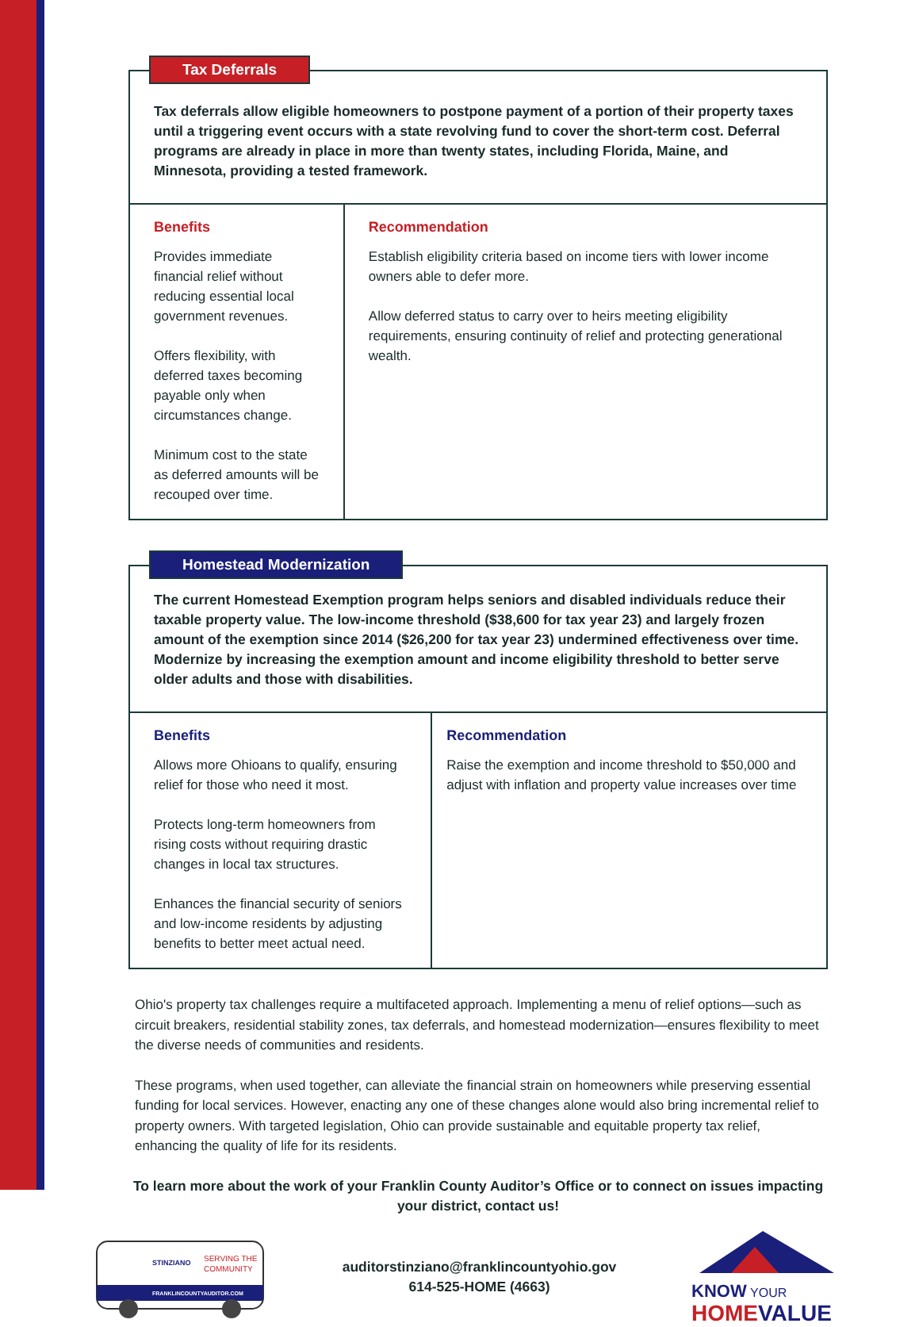Tax Deferrals
Tax deferrals allow eligible homeowners to postpone payment of a portion of their property taxes until a triggering event occurs with a state revolving fund to cover the short-term cost. Deferral programs are already in place in more than twenty states, including Florida, Maine, and Minnesota, providing a tested framework.
Benefits
Provides immediate financial relief without reducing essential local government revenues.
Offers flexibility, with deferred taxes becoming payable only when circumstances change.
Minimum cost to the state as deferred amounts will be recouped over time.
Recommendation
Establish eligibility criteria based on income tiers with lower income owners able to defer more.
Allow deferred status to carry over to heirs meeting eligibility requirements, ensuring continuity of relief and protecting generational wealth.
Homestead Modernization
The current Homestead Exemption program helps seniors and disabled individuals reduce their taxable property value. The low-income threshold ($38,600 for tax year 23) and largely frozen amount of the exemption since 2014 ($26,200 for tax year 23) undermined effectiveness over time. Modernize by increasing the exemption amount and income eligibility threshold to better serve older adults and those with disabilities.
Benefits
Allows more Ohioans to qualify, ensuring relief for those who need it most.
Protects long-term homeowners from rising costs without requiring drastic changes in local tax structures.
Enhances the financial security of seniors and low-income residents by adjusting benefits to better meet actual need.
Recommendation
Raise the exemption and income threshold to $50,000 and adjust with inflation and property value increases over time
Ohio's property tax challenges require a multifaceted approach. Implementing a menu of relief options—such as circuit breakers, residential stability zones, tax deferrals, and homestead modernization—ensures flexibility to meet the diverse needs of communities and residents.
These programs, when used together, can alleviate the financial strain on homeowners while preserving essential funding for local services. However, enacting any one of these changes alone would also bring incremental relief to property owners. With targeted legislation, Ohio can provide sustainable and equitable property tax relief, enhancing the quality of life for its residents.
To learn more about the work of your Franklin County Auditor’s Office or to connect on issues impacting your district, contact us!
STINZIANO
SERVING THE
COMMUNITY
FRANKLINCOUNTYAUDITOR.COM
auditorstinziano@franklincountyohio.gov
614-525-HOME (4663)
KNOW YOUR
HOME VALUE